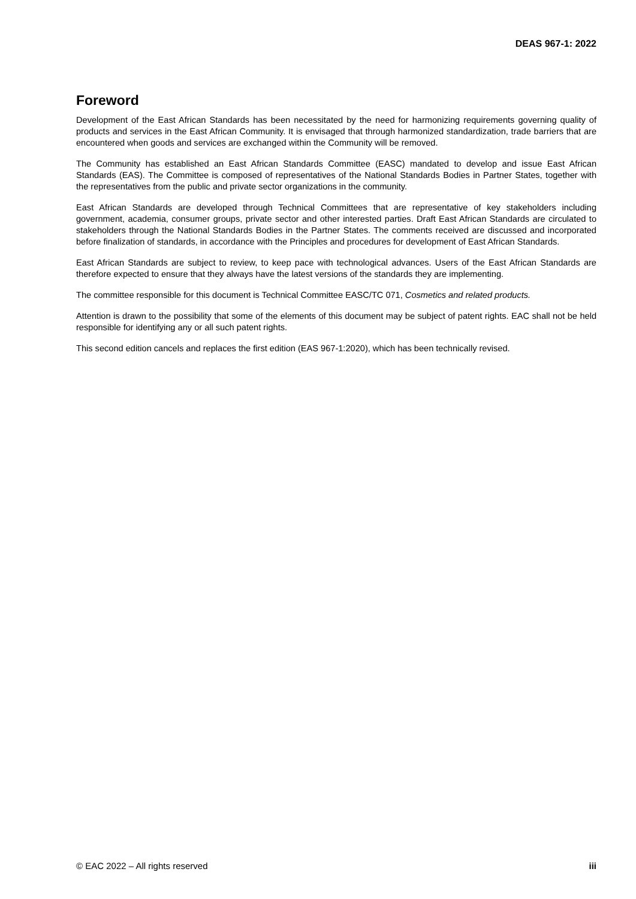DEAS 967-1: 2022
Foreword
Development of the East African Standards has been necessitated by the need for harmonizing requirements governing quality of products and services in the East African Community. It is envisaged that through harmonized standardization, trade barriers that are encountered when goods and services are exchanged within the Community will be removed.
The Community has established an East African Standards Committee (EASC) mandated to develop and issue East African Standards (EAS). The Committee is composed of representatives of the National Standards Bodies in Partner States, together with the representatives from the public and private sector organizations in the community.
East African Standards are developed through Technical Committees that are representative of key stakeholders including government, academia, consumer groups, private sector and other interested parties. Draft East African Standards are circulated to stakeholders through the National Standards Bodies in the Partner States. The comments received are discussed and incorporated before finalization of standards, in accordance with the Principles and procedures for development of East African Standards.
East African Standards are subject to review, to keep pace with technological advances. Users of the East African Standards are therefore expected to ensure that they always have the latest versions of the standards they are implementing.
The committee responsible for this document is Technical Committee EASC/TC 071, Cosmetics and related products.
Attention is drawn to the possibility that some of the elements of this document may be subject of patent rights. EAC shall not be held responsible for identifying any or all such patent rights.
This second edition cancels and replaces the first edition (EAS 967-1:2020), which has been technically revised.
© EAC 2022 – All rights reserved iii